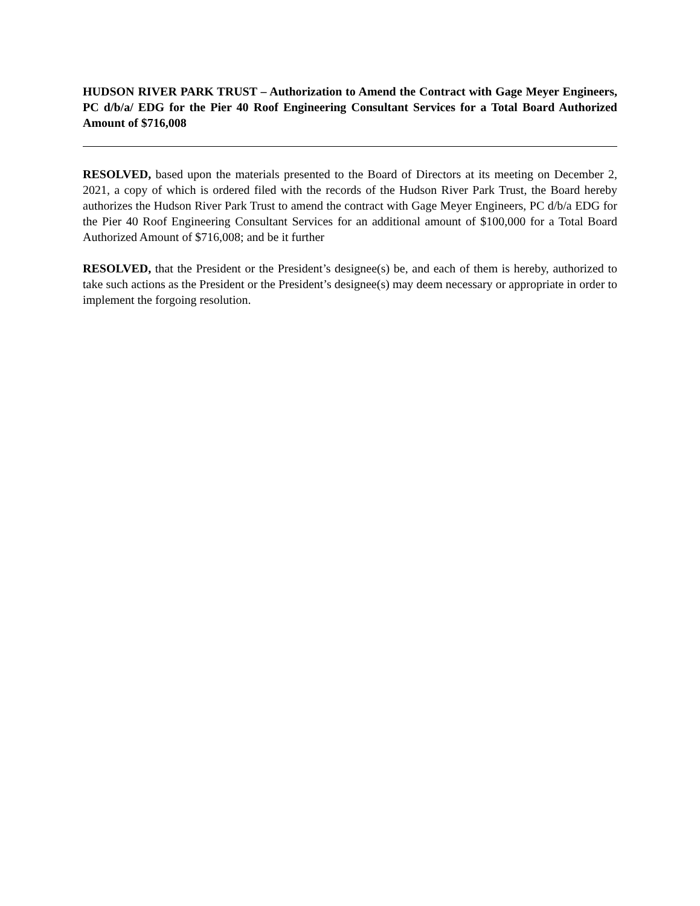HUDSON RIVER PARK TRUST – Authorization to Amend the Contract with Gage Meyer Engineers, PC d/b/a/ EDG for the Pier 40 Roof Engineering Consultant Services for a Total Board Authorized Amount of $716,008
RESOLVED, based upon the materials presented to the Board of Directors at its meeting on December 2, 2021, a copy of which is ordered filed with the records of the Hudson River Park Trust, the Board hereby authorizes the Hudson River Park Trust to amend the contract with Gage Meyer Engineers, PC d/b/a EDG for the Pier 40 Roof Engineering Consultant Services for an additional amount of $100,000 for a Total Board Authorized Amount of $716,008; and be it further
RESOLVED, that the President or the President’s designee(s) be, and each of them is hereby, authorized to take such actions as the President or the President’s designee(s) may deem necessary or appropriate in order to implement the forgoing resolution.